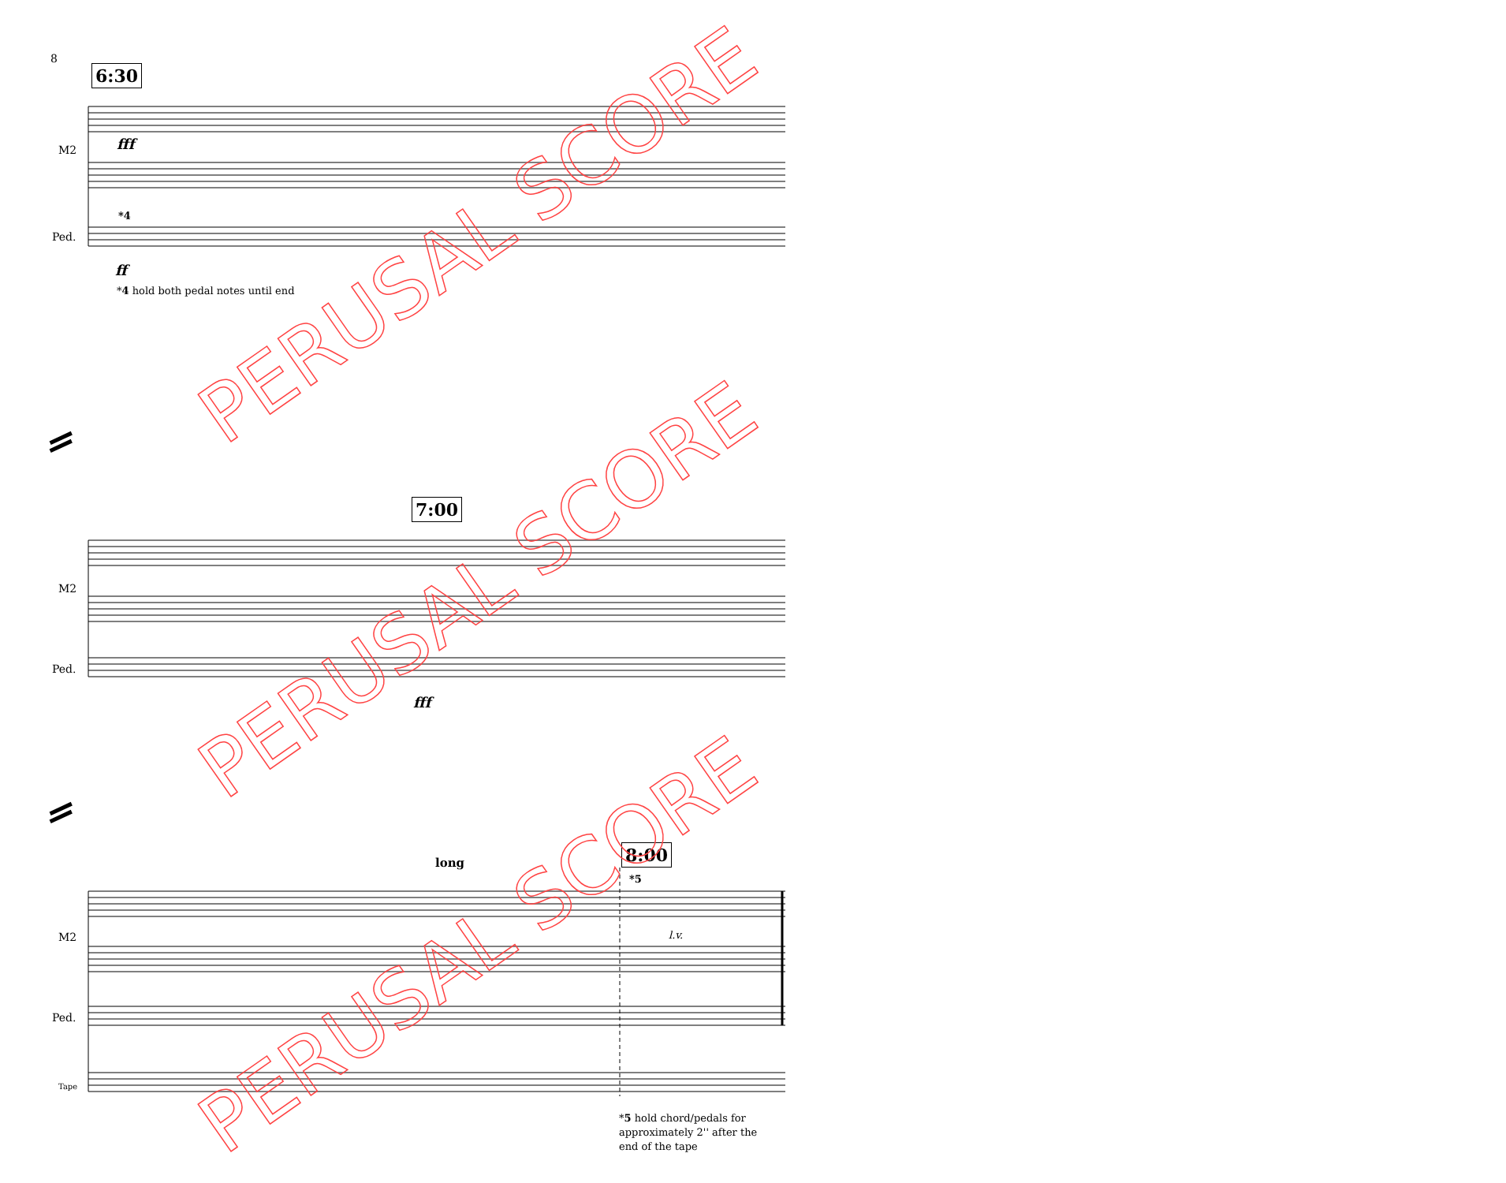8
6:30
M2 fff
*4
Ped.
ff
*4 hold both pedal notes until end
7:00
M2
Ped.
fff
long
8:00
*5
M2 l.v.
Ped.
Tape
*5 hold chord/pedals for approximately 2'' after the end of the tape
PERUSAL SCORE
PERUSAL SCORE
PERUSAL SCORE